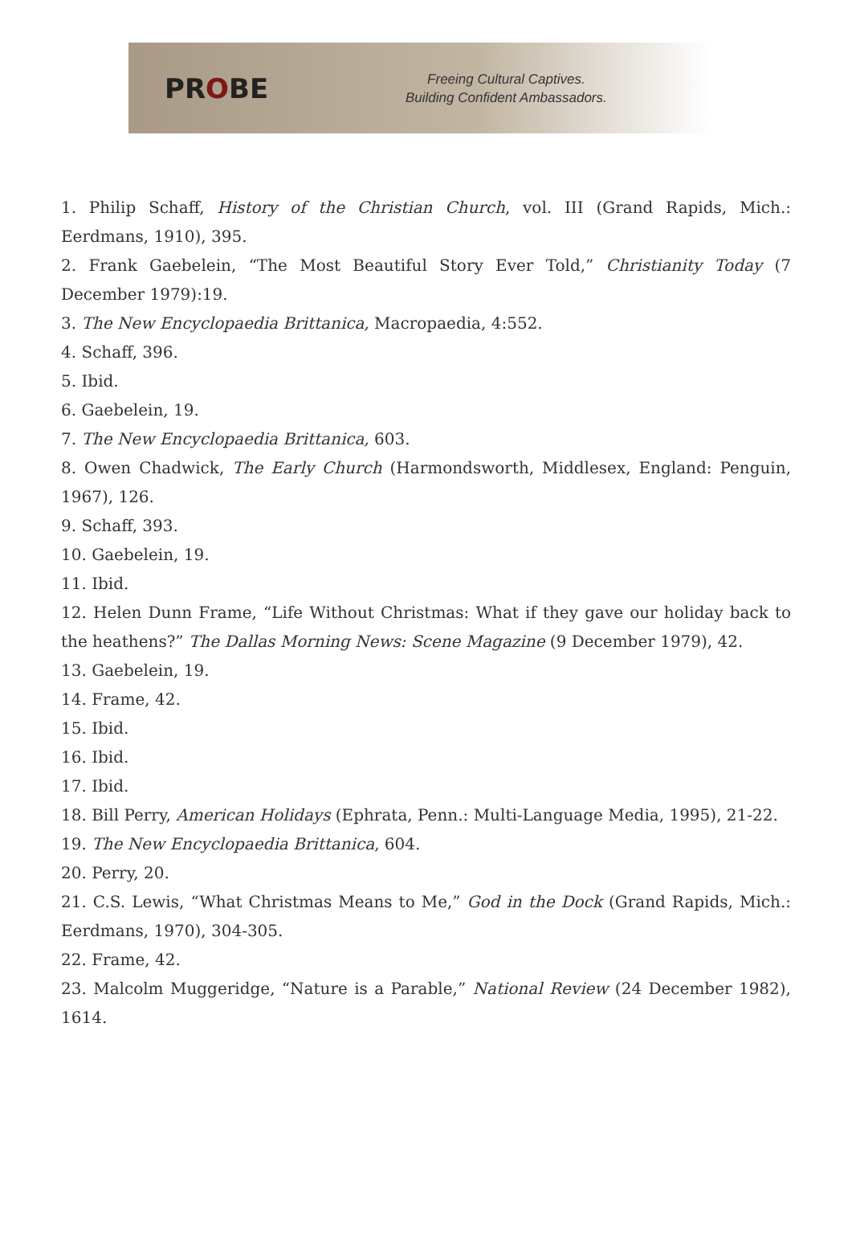PROBE
Freeing Cultural Captives.
Building Confident Ambassadors.
1. Philip Schaff, History of the Christian Church, vol. III (Grand Rapids, Mich.: Eerdmans, 1910), 395.
2. Frank Gaebelein, “The Most Beautiful Story Ever Told,” Christianity Today (7 December 1979):19.
3. The New Encyclopaedia Brittanica, Macropaedia, 4:552.
4. Schaff, 396.
5. Ibid.
6. Gaebelein, 19.
7. The New Encyclopaedia Brittanica, 603.
8. Owen Chadwick, The Early Church (Harmondsworth, Middlesex, England: Penguin, 1967), 126.
9. Schaff, 393.
10. Gaebelein, 19.
11. Ibid.
12. Helen Dunn Frame, “Life Without Christmas: What if they gave our holiday back to the heathens?” The Dallas Morning News: Scene Magazine (9 December 1979), 42.
13. Gaebelein, 19.
14. Frame, 42.
15. Ibid.
16. Ibid.
17. Ibid.
18. Bill Perry, American Holidays (Ephrata, Penn.: Multi-Language Media, 1995), 21-22.
19. The New Encyclopaedia Brittanica, 604.
20. Perry, 20.
21. C.S. Lewis, “What Christmas Means to Me,” God in the Dock (Grand Rapids, Mich.: Eerdmans, 1970), 304-305.
22. Frame, 42.
23. Malcolm Muggeridge, “Nature is a Parable,” National Review (24 December 1982), 1614.